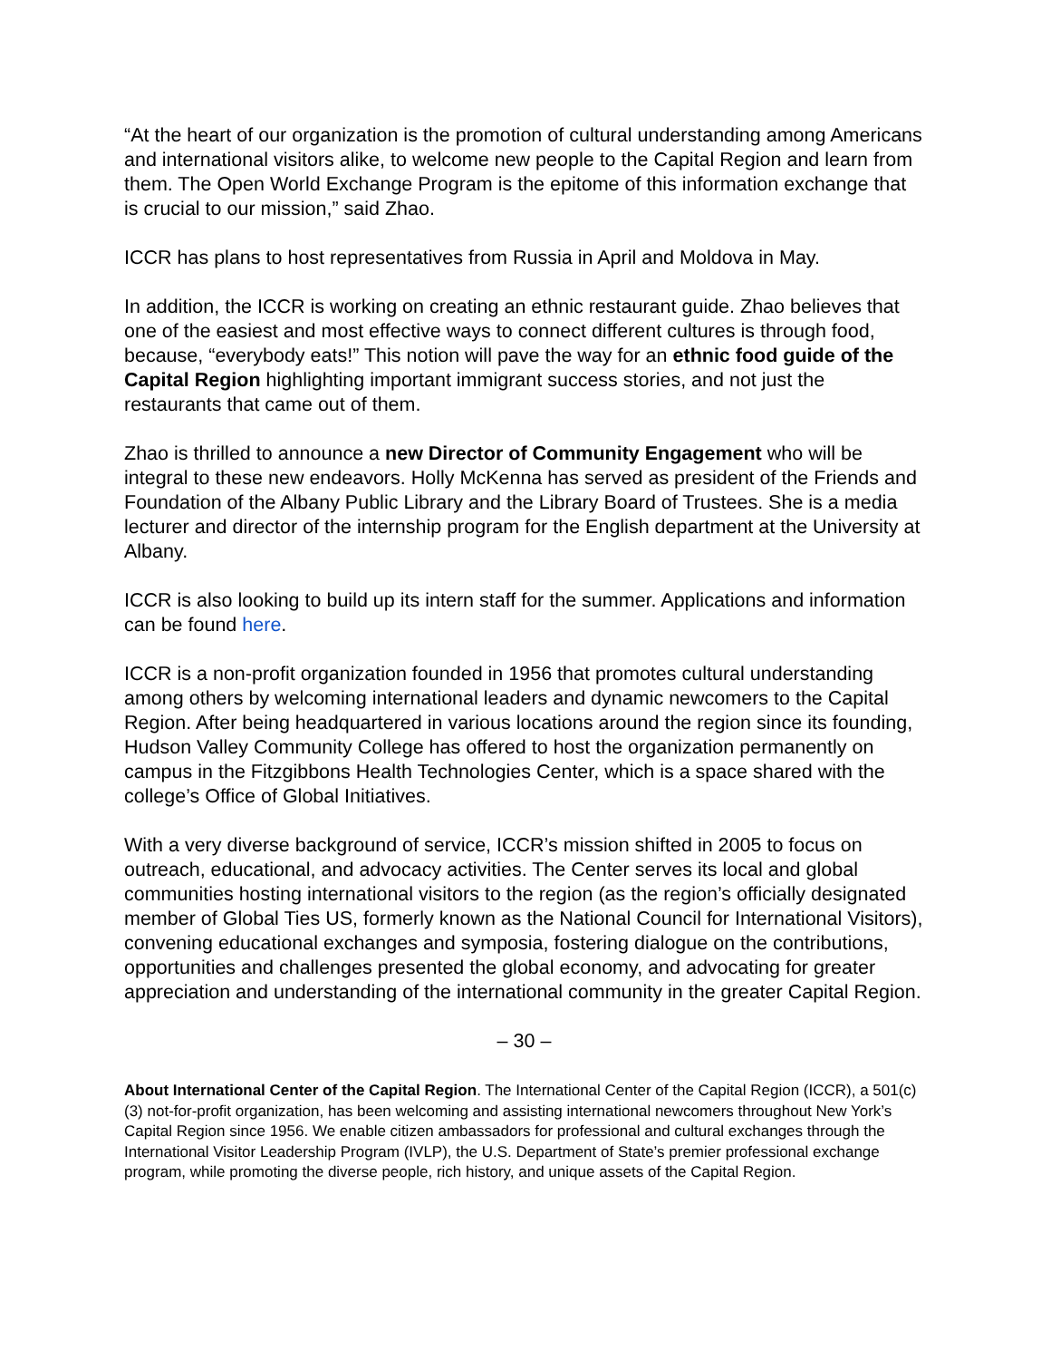“At the heart of our organization is the promotion of cultural understanding among Americans and international visitors alike, to welcome new people to the Capital Region and learn from them. The Open World Exchange Program is the epitome of this information exchange that is crucial to our mission,” said Zhao.
ICCR has plans to host representatives from Russia in April and Moldova in May.
In addition, the ICCR is working on creating an ethnic restaurant guide. Zhao believes that one of the easiest and most effective ways to connect different cultures is through food, because, “everybody eats!” This notion will pave the way for an ethnic food guide of the Capital Region highlighting important immigrant success stories, and not just the restaurants that came out of them.
Zhao is thrilled to announce a new Director of Community Engagement who will be integral to these new endeavors. Holly McKenna has served as president of the Friends and Foundation of the Albany Public Library and the Library Board of Trustees. She is a media lecturer and director of the internship program for the English department at the University at Albany.
ICCR is also looking to build up its intern staff for the summer. Applications and information can be found here.
ICCR is a non-profit organization founded in 1956 that promotes cultural understanding among others by welcoming international leaders and dynamic newcomers to the Capital Region. After being headquartered in various locations around the region since its founding, Hudson Valley Community College has offered to host the organization permanently on campus in the Fitzgibbons Health Technologies Center, which is a space shared with the college’s Office of Global Initiatives.
With a very diverse background of service, ICCR’s mission shifted in 2005 to focus on outreach, educational, and advocacy activities. The Center serves its local and global communities hosting international visitors to the region (as the region’s officially designated member of Global Ties US, formerly known as the National Council for International Visitors), convening educational exchanges and symposia, fostering dialogue on the contributions, opportunities and challenges presented the global economy, and advocating for greater appreciation and understanding of the international community in the greater Capital Region.
– 30 –
About International Center of the Capital Region. The International Center of the Capital Region (ICCR), a 501(c)(3) not-for-profit organization, has been welcoming and assisting international newcomers throughout New York’s Capital Region since 1956. We enable citizen ambassadors for professional and cultural exchanges through the International Visitor Leadership Program (IVLP), the U.S. Department of State’s premier professional exchange program, while promoting the diverse people, rich history, and unique assets of the Capital Region.